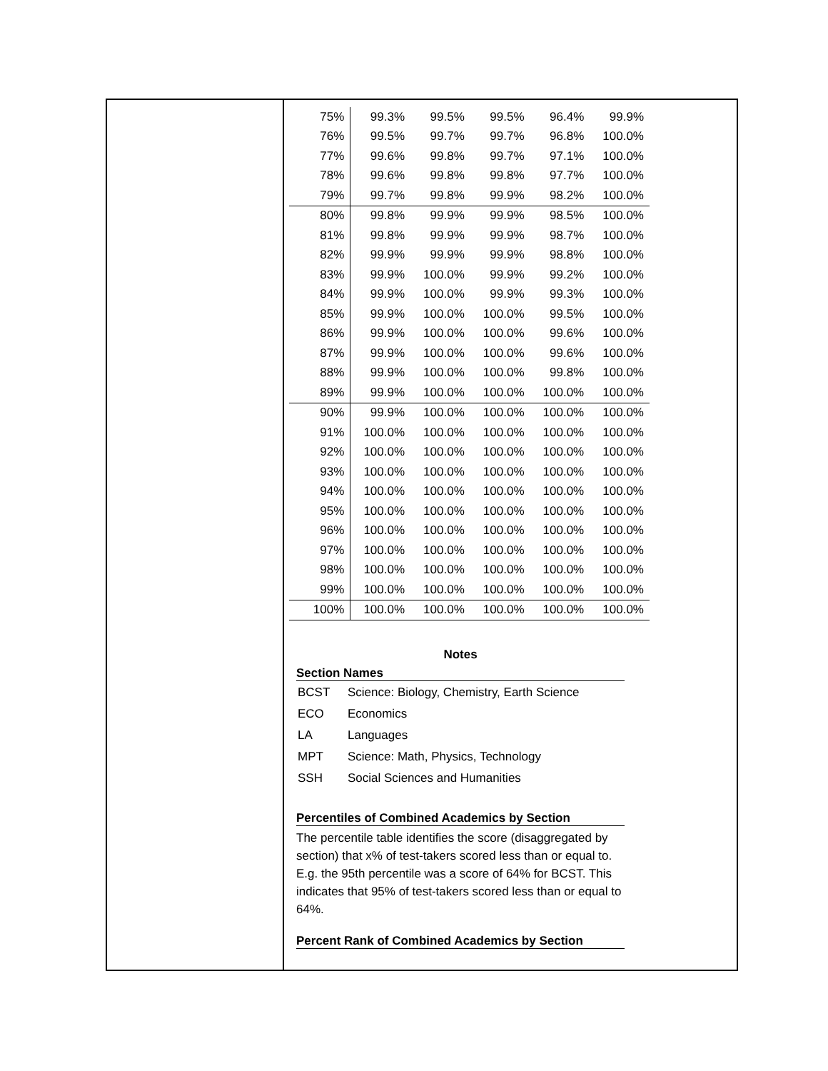| 75% | 99.3% | 99.5% | 99.5% | 96.4% | 99.9% |
| 76% | 99.5% | 99.7% | 99.7% | 96.8% | 100.0% |
| 77% | 99.6% | 99.8% | 99.7% | 97.1% | 100.0% |
| 78% | 99.6% | 99.8% | 99.8% | 97.7% | 100.0% |
| 79% | 99.7% | 99.8% | 99.9% | 98.2% | 100.0% |
| 80% | 99.8% | 99.9% | 99.9% | 98.5% | 100.0% |
| 81% | 99.8% | 99.9% | 99.9% | 98.7% | 100.0% |
| 82% | 99.9% | 99.9% | 99.9% | 98.8% | 100.0% |
| 83% | 99.9% | 100.0% | 99.9% | 99.2% | 100.0% |
| 84% | 99.9% | 100.0% | 99.9% | 99.3% | 100.0% |
| 85% | 99.9% | 100.0% | 100.0% | 99.5% | 100.0% |
| 86% | 99.9% | 100.0% | 100.0% | 99.6% | 100.0% |
| 87% | 99.9% | 100.0% | 100.0% | 99.6% | 100.0% |
| 88% | 99.9% | 100.0% | 100.0% | 99.8% | 100.0% |
| 89% | 99.9% | 100.0% | 100.0% | 100.0% | 100.0% |
| 90% | 99.9% | 100.0% | 100.0% | 100.0% | 100.0% |
| 91% | 100.0% | 100.0% | 100.0% | 100.0% | 100.0% |
| 92% | 100.0% | 100.0% | 100.0% | 100.0% | 100.0% |
| 93% | 100.0% | 100.0% | 100.0% | 100.0% | 100.0% |
| 94% | 100.0% | 100.0% | 100.0% | 100.0% | 100.0% |
| 95% | 100.0% | 100.0% | 100.0% | 100.0% | 100.0% |
| 96% | 100.0% | 100.0% | 100.0% | 100.0% | 100.0% |
| 97% | 100.0% | 100.0% | 100.0% | 100.0% | 100.0% |
| 98% | 100.0% | 100.0% | 100.0% | 100.0% | 100.0% |
| 99% | 100.0% | 100.0% | 100.0% | 100.0% | 100.0% |
| 100% | 100.0% | 100.0% | 100.0% | 100.0% | 100.0% |
Notes
Section Names
| BCST | Science: Biology, Chemistry, Earth Science |
| ECO | Economics |
| LA | Languages |
| MPT | Science: Math, Physics, Technology |
| SSH | Social Sciences and Humanities |
Percentiles of Combined Academics by Section
The percentile table identifies the score (disaggregated by section) that x% of test-takers scored less than or equal to. E.g. the 95th percentile was a score of 64% for BCST. This indicates that 95% of test-takers scored less than or equal to 64%.
Percent Rank of Combined Academics by Section